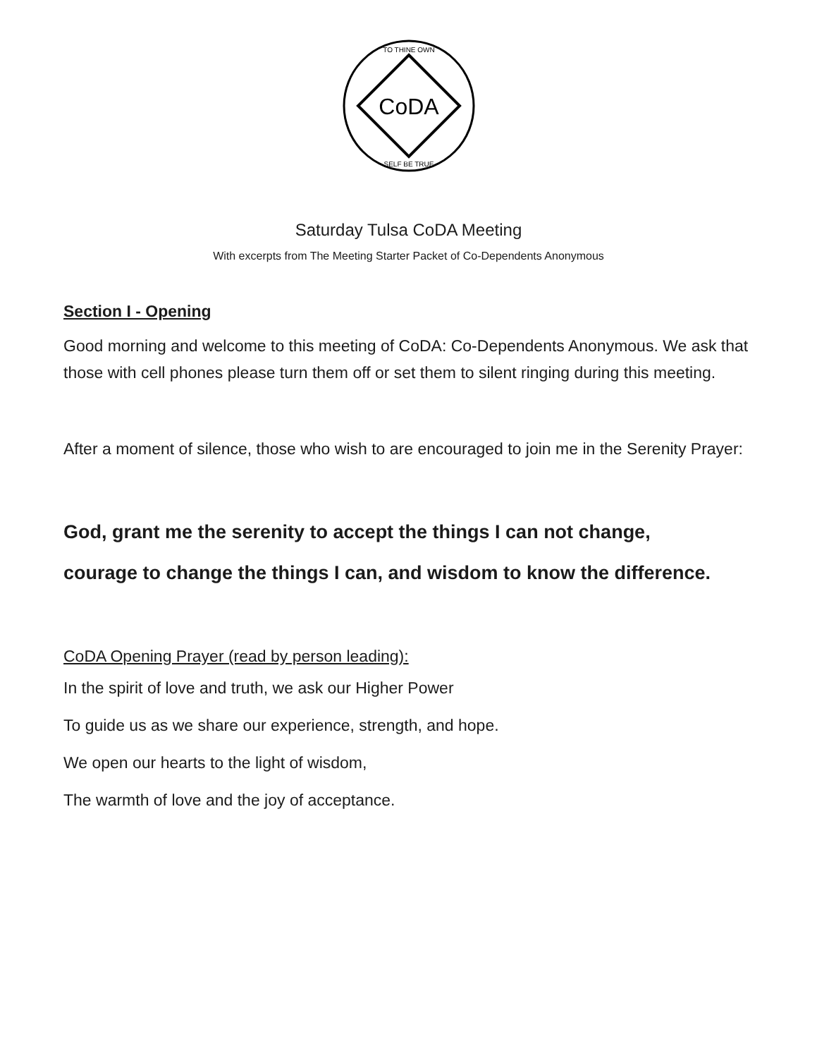CoDA
TO THINE OWN
SELF BE TRUE
Saturday Tulsa CoDA Meeting
With excerpts from The Meeting Starter Packet of Co-Dependents Anonymous
Section I - Opening
Good morning and welcome to this meeting of CoDA: Co-Dependents Anonymous. We ask that those with cell phones please turn them off or set them to silent ringing during this meeting.
After a moment of silence, those who wish to are encouraged to join me in the Serenity Prayer:
God, grant me the serenity to accept the things I can not change,
courage to change the things I can, and wisdom to know the difference.
CoDA Opening Prayer (read by person leading):
In the spirit of love and truth, we ask our Higher Power
To guide us as we share our experience, strength, and hope.
We open our hearts to the light of wisdom,
The warmth of love and the joy of acceptance.